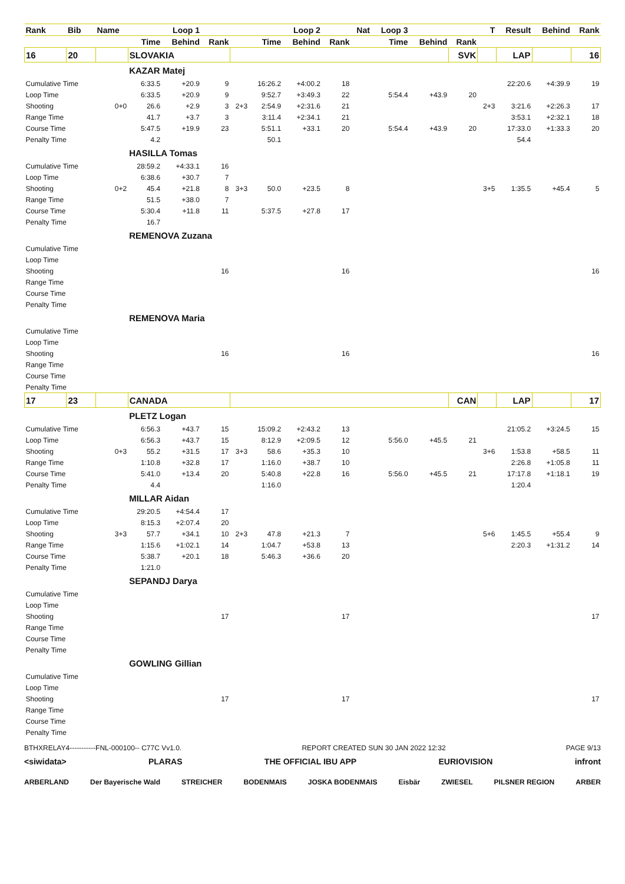| Rank | Bib | Name | | Loop 1 | | | | Loop 2 | | Nat | Loop 3 | | | T | Result | Behind | Rank |
| --- | --- | --- | --- | --- | --- | --- | --- | --- | --- | --- | --- | --- | --- | --- | --- | --- | --- |
| | | | Time | Behind | Rank | | Time | Behind | Rank | | Time | Behind | Rank | | | | |
| 16 | 20 | | SLOVAKIA | | | | | | | | | | SVK | | LAP | | 16 |
| | | | KAZAR Matej | | | | | | | | | | | | | | |
| Cumulative Time | | | 6:33.5 | +20.9 | 9 | | 16:26.2 | +4:00.2 | 18 | | | | | | 22:20.6 | +4:39.9 | 19 |
| Loop Time | | | 6:33.5 | +20.9 | 9 | | 9:52.7 | +3:49.3 | 22 | | 5:54.4 | +43.9 | 20 | | | | |
| Shooting | | 0+0 | 26.6 | +2.9 | 3 | 2+3 | 2:54.9 | +2:31.6 | 21 | | | | | 2+3 | 3:21.6 | +2:26.3 | 17 |
| Range Time | | | 41.7 | +3.7 | 3 | | 3:11.4 | +2:34.1 | 21 | | | | | | 3:53.1 | +2:32.1 | 18 |
| Course Time | | | 5:47.5 | +19.9 | 23 | | 5:51.1 | +33.1 | 20 | | 5:54.4 | +43.9 | 20 | | 17:33.0 | +1:33.3 | 20 |
| Penalty Time | | | 4.2 | | | | 50.1 | | | | | | | | 54.4 | | |
| | | | HASILLA Tomas | | | | | | | | | | | | | | |
| Cumulative Time | | | 28:59.2 | +4:33.1 | 16 | | | | | | | | | | | | |
| Loop Time | | | 6:38.6 | +30.7 | 7 | | | | | | | | | | | | |
| Shooting | | 0+2 | 45.4 | +21.8 | 8 | 3+3 | 50.0 | +23.5 | 8 | | | | | 3+5 | 1:35.5 | +45.4 | 5 |
| Range Time | | | 51.5 | +38.0 | 7 | | | | | | | | | | | | |
| Course Time | | | 5:30.4 | +11.8 | 11 | | 5:37.5 | +27.8 | 17 | | | | | | | | |
| Penalty Time | | | 16.7 | | | | | | | | | | | | | | |
| | | | REMENOVA Zuzana | | | | | | | | | | | | | | |
| Cumulative Time | | | | | | | | | | | | | | | | | |
| Loop Time | | | | | | | | | | | | | | | | | |
| Shooting | | | | | 16 | | | | 16 | | | | | | | | 16 |
| Range Time | | | | | | | | | | | | | | | | | |
| Course Time | | | | | | | | | | | | | | | | | |
| Penalty Time | | | | | | | | | | | | | | | | | |
| | | | REMENOVA Maria | | | | | | | | | | | | | | |
| Cumulative Time | | | | | | | | | | | | | | | | | |
| Loop Time | | | | | | | | | | | | | | | | | |
| Shooting | | | | | 16 | | | | 16 | | | | | | | | 16 |
| Range Time | | | | | | | | | | | | | | | | | |
| Course Time | | | | | | | | | | | | | | | | | |
| Penalty Time | | | | | | | | | | | | | | | | | |
| 17 | 23 | | CANADA | | | | | | | | | | CAN | | LAP | | 17 |
| | | | PLETZ Logan | | | | | | | | | | | | | | |
| Cumulative Time | | | 6:56.3 | +43.7 | 15 | | 15:09.2 | +2:43.2 | 13 | | | | | | 21:05.2 | +3:24.5 | 15 |
| Loop Time | | | 6:56.3 | +43.7 | 15 | | 8:12.9 | +2:09.5 | 12 | | 5:56.0 | +45.5 | 21 | | | | |
| Shooting | | 0+3 | 55.2 | +31.5 | 17 | 3+3 | 58.6 | +35.3 | 10 | | | | | 3+6 | 1:53.8 | +58.5 | 11 |
| Range Time | | | 1:10.8 | +32.8 | 17 | | 1:16.0 | +38.7 | 10 | | | | | | 2:26.8 | +1:05.8 | 11 |
| Course Time | | | 5:41.0 | +13.4 | 20 | | 5:40.8 | +22.8 | 16 | | 5:56.0 | +45.5 | 21 | | 17:17.8 | +1:18.1 | 19 |
| Penalty Time | | | 4.4 | | | | 1:16.0 | | | | | | | | 1:20.4 | | |
| | | | MILLAR Aidan | | | | | | | | | | | | | | |
| Cumulative Time | | | 29:20.5 | +4:54.4 | 17 | | | | | | | | | | | | |
| Loop Time | | | 8:15.3 | +2:07.4 | 20 | | | | | | | | | | | | |
| Shooting | | 3+3 | 57.7 | +34.1 | 10 | 2+3 | 47.8 | +21.3 | 7 | | | | | 5+6 | 1:45.5 | +55.4 | 9 |
| Range Time | | | 1:15.6 | +1:02.1 | 14 | | 1:04.7 | +53.8 | 13 | | | | | | 2:20.3 | +1:31.2 | 14 |
| Course Time | | | 5:38.7 | +20.1 | 18 | | 5:46.3 | +36.6 | 20 | | | | | | | | |
| Penalty Time | | | 1:21.0 | | | | | | | | | | | | | | |
| | | | SEPANDJ Darya | | | | | | | | | | | | | | |
| Cumulative Time | | | | | | | | | | | | | | | | | |
| Loop Time | | | | | | | | | | | | | | | | | |
| Shooting | | | | | 17 | | | | 17 | | | | | | | | 17 |
| Range Time | | | | | | | | | | | | | | | | | |
| Course Time | | | | | | | | | | | | | | | | | |
| Penalty Time | | | | | | | | | | | | | | | | | |
| | | | GOWLING Gillian | | | | | | | | | | | | | | |
| Cumulative Time | | | | | | | | | | | | | | | | | |
| Loop Time | | | | | | | | | | | | | | | | | |
| Shooting | | | | | 17 | | | | 17 | | | | | | | | 17 |
| Range Time | | | | | | | | | | | | | | | | | |
| Course Time | | | | | | | | | | | | | | | | | |
| Penalty Time | | | | | | | | | | | | | | | | | |
BTHXRELAY4-----------FNL-000100-- C77C Vv1.0. REPORT CREATED SUN 30 JAN 2022 12:32 PAGE 9/13
<siwidata> PLARAS THE OFFICIAL IBU APP EURIOVISION infront
ARBERLAND Der Bayerische Wald STREICHER BODENMAIS JOSKA BODENMAIS Eisbär ZWIESEL PILSNER REGION ARBER